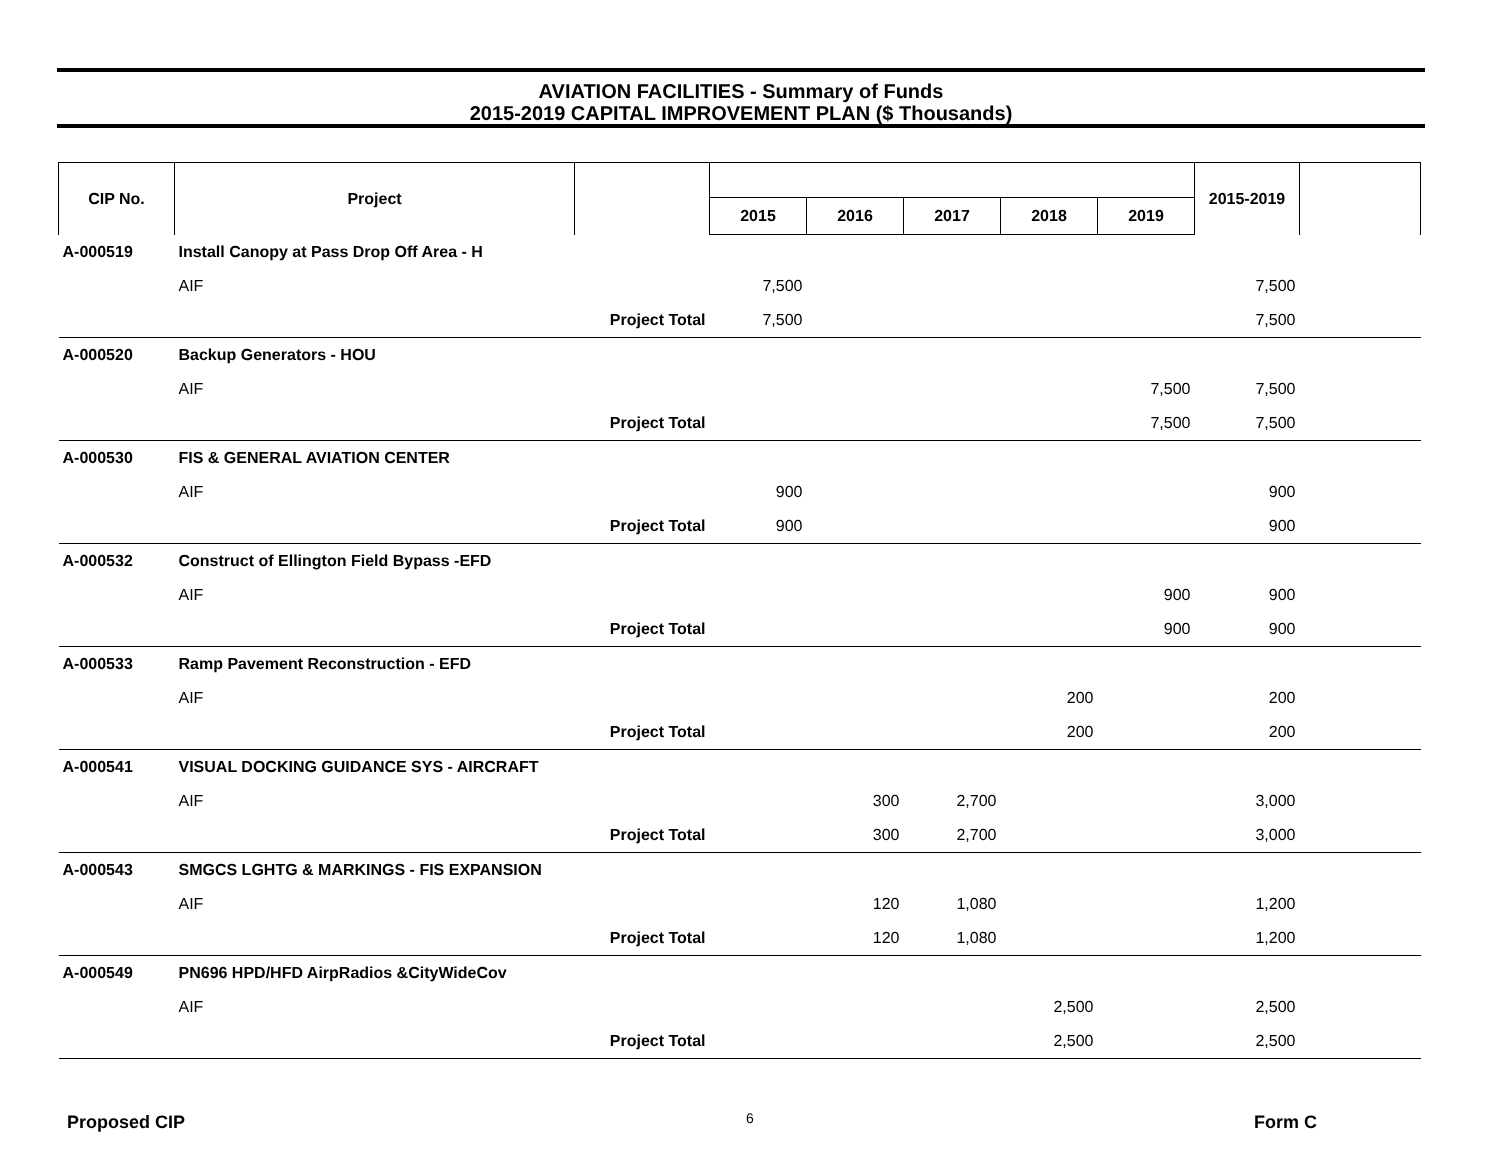AVIATION FACILITIES - Summary of Funds
2015-2019 CAPITAL IMPROVEMENT PLAN ($ Thousands)
| CIP No. | Project | | | | | | | 2015-2019 | |
| --- | --- | --- | --- | --- | --- | --- | --- | --- | --- |
| | | | 2015 | 2016 | 2017 | 2018 | 2019 | | |
| A-000519 | Install Canopy at Pass Drop Off Area - H | | | | | | | | |
| | AIF | | 7,500 | | | | | 7,500 | |
| | Project Total | | 7,500 | | | | | 7,500 | |
| A-000520 | Backup Generators - HOU | | | | | | | | |
| | AIF | | | | | | 7,500 | 7,500 | |
| | Project Total | | | | | | 7,500 | 7,500 | |
| A-000530 | FIS & GENERAL AVIATION CENTER | | | | | | | | |
| | AIF | | 900 | | | | | 900 | |
| | Project Total | | 900 | | | | | 900 | |
| A-000532 | Construct of Ellington Field Bypass -EFD | | | | | | | | |
| | AIF | | | | | | 900 | 900 | |
| | Project Total | | | | | | 900 | 900 | |
| A-000533 | Ramp Pavement Reconstruction - EFD | | | | | | | | |
| | AIF | | | | | 200 | | 200 | |
| | Project Total | | | | | 200 | | 200 | |
| A-000541 | VISUAL DOCKING GUIDANCE SYS - AIRCRAFT | | | | | | | | |
| | AIF | | | 300 | 2,700 | | | 3,000 | |
| | Project Total | | | 300 | 2,700 | | | 3,000 | |
| A-000543 | SMGCS LGHTG & MARKINGS - FIS EXPANSION | | | | | | | | |
| | AIF | | | 120 | 1,080 | | | 1,200 | |
| | Project Total | | | 120 | 1,080 | | | 1,200 | |
| A-000549 | PN696 HPD/HFD AirpRadios &CityWideCov | | | | | | | | |
| | AIF | | | | | 2,500 | | 2,500 | |
| | Project Total | | | | | 2,500 | | 2,500 | |
Proposed CIP 6 Form C